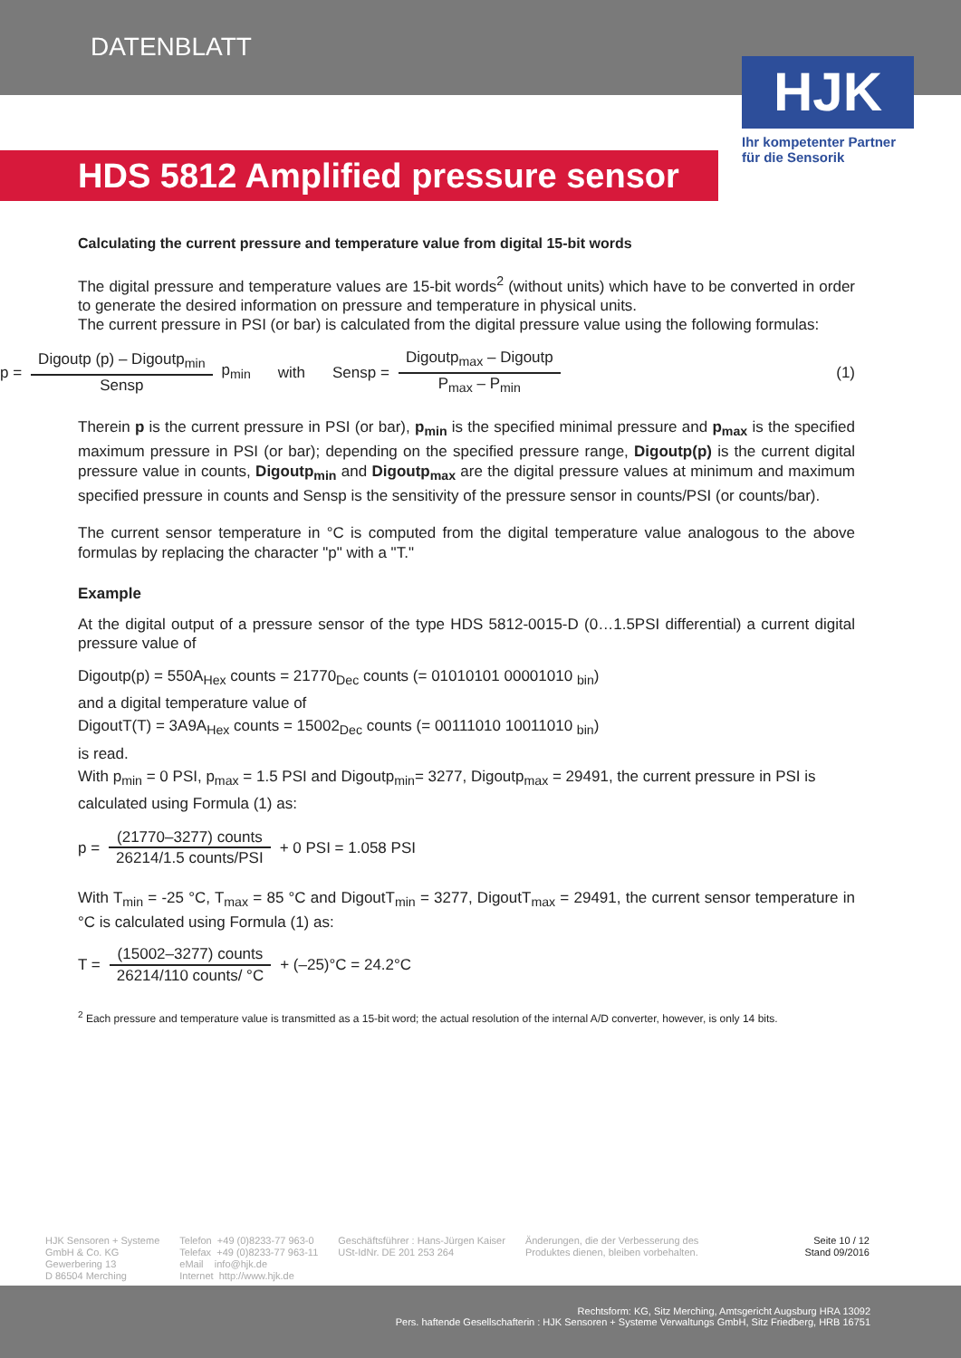DATENBLATT
HJK
Ihr kompetenter Partner
für die Sensorik
HDS 5812 Amplified pressure sensor
Calculating the current pressure and temperature value from digital 15-bit words
The digital pressure and temperature values are 15-bit words<sup>2</sup> (without units) which have to be converted in order to generate the desired information on pressure and temperature in physical units.
The current pressure in PSI (or bar) is calculated from the digital pressure value using the following formulas:
p = Digoutp (p) – Digoutp<sub>min</sub> Sensp p<sub>min</sub> with Sensp = Digoutp<sub>max</sub> – Digoutp P<sub>max</sub> – P<sub>min</sub> (1)
Therein p is the current pressure in PSI (or bar), p<sub>min</sub> is the specified minimal pressure and p<sub>max</sub> is the specified maximum pressure in PSI (or bar); depending on the specified pressure range, Digoutp(p) is the current digital pressure value in counts, Digoutp<sub>min</sub> and Digoutp<sub>max</sub> are the digital pressure values at minimum and maximum specified pressure in counts and Sensp is the sensitivity of the pressure sensor in counts/PSI (or counts/bar).
The current sensor temperature in °C is computed from the digital temperature value analogous to the above formulas by replacing the character "p" with a "T."
Example
At the digital output of a pressure sensor of the type HDS 5812-0015-D (0…1.5PSI differential) a current digital pressure value of
Digoutp(p) = 550A<sub>Hex</sub> counts = 21770<sub>Dec</sub> counts (= 01010101 00001010 <sub>bin</sub>)
and a digital temperature value of
DigoutT(T) = 3A9A<sub>Hex</sub> counts = 15002<sub>Dec</sub> counts (= 00111010 10011010 <sub>bin</sub>)
is read.
With p<sub>min</sub> = 0 PSI, p<sub>max</sub> = 1.5 PSI and Digoutp<sub>min</sub>= 3277, Digoutp<sub>max</sub> = 29491, the current pressure in PSI is calculated using Formula (1) as:
p = (21770–3277) counts 26214/1.5 counts/PSI + 0 PSI = 1.058 PSI
With T<sub>min</sub> = -25 °C, T<sub>max</sub> = 85 °C and DigoutT<sub>min</sub> = 3277, DigoutT<sub>max</sub> = 29491, the current sensor temperature in °C is calculated using Formula (1) as:
T = (15002–3277) counts 26214/110 counts/ °C + (–25)°C = 24.2°C
<sup>2</sup> Each pressure and temperature value is transmitted as a 15-bit word; the actual resolution of the internal A/D converter, however, is only 14 bits.
HJK Sensoren + Systeme
GmbH & Co. KG
Gewerbering 13
D 86504 Merching
Telefon +49 (0)8233-77 963-0
Telefax +49 (0)8233-77 963-11
eMail info@hjk.de
Internet http://www.hjk.de
Geschäftsführer : Hans-Jürgen Kaiser
USt-IdNr. DE 201 253 264
Änderungen, die der Verbesserung des
Produktes dienen, bleiben vorbehalten.
Seite 10 / 12
Stand 09/2016
Rechtsform: KG, Sitz Merching, Amtsgericht Augsburg HRA 13092
Pers. haftende Gesellschafterin : HJK Sensoren + Systeme Verwaltungs GmbH, Sitz Friedberg, HRB 16751